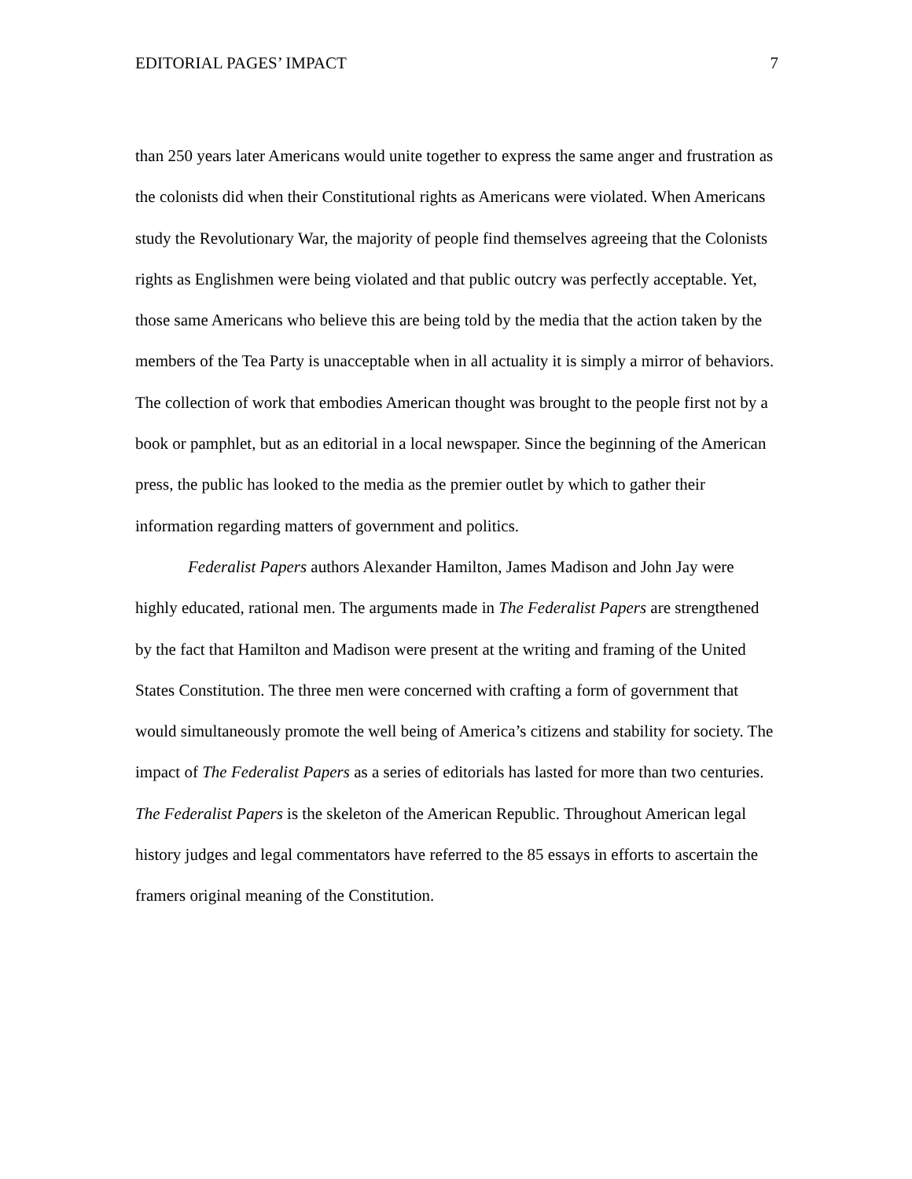EDITORIAL PAGES’ IMPACT 7
than 250 years later Americans would unite together to express the same anger and frustration as the colonists did when their Constitutional rights as Americans were violated. When Americans study the Revolutionary War, the majority of people find themselves agreeing that the Colonists rights as Englishmen were being violated and that public outcry was perfectly acceptable. Yet, those same Americans who believe this are being told by the media that the action taken by the members of the Tea Party is unacceptable when in all actuality it is simply a mirror of behaviors. The collection of work that embodies American thought was brought to the people first not by a book or pamphlet, but as an editorial in a local newspaper. Since the beginning of the American press, the public has looked to the media as the premier outlet by which to gather their information regarding matters of government and politics.
Federalist Papers authors Alexander Hamilton, James Madison and John Jay were highly educated, rational men. The arguments made in The Federalist Papers are strengthened by the fact that Hamilton and Madison were present at the writing and framing of the United States Constitution. The three men were concerned with crafting a form of government that would simultaneously promote the well being of America’s citizens and stability for society. The impact of The Federalist Papers as a series of editorials has lasted for more than two centuries. The Federalist Papers is the skeleton of the American Republic. Throughout American legal history judges and legal commentators have referred to the 85 essays in efforts to ascertain the framers original meaning of the Constitution.